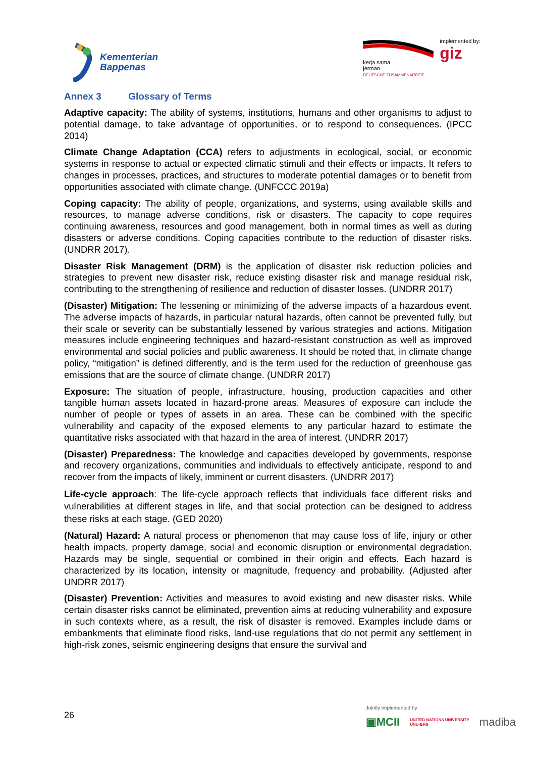Kementerian
Bappenas
kerja sama
jerman
DEUTSCHE ZUSAMMENARBEIT
implemented by:
giz
Annex 3 Glossary of Terms
Adaptive capacity: The ability of systems, institutions, humans and other organisms to adjust to potential damage, to take advantage of opportunities, or to respond to consequences. (IPCC 2014)
Climate Change Adaptation (CCA) refers to adjustments in ecological, social, or economic systems in response to actual or expected climatic stimuli and their effects or impacts. It refers to changes in processes, practices, and structures to moderate potential damages or to benefit from opportunities associated with climate change. (UNFCCC 2019a)
Coping capacity: The ability of people, organizations, and systems, using available skills and resources, to manage adverse conditions, risk or disasters. The capacity to cope requires continuing awareness, resources and good management, both in normal times as well as during disasters or adverse conditions. Coping capacities contribute to the reduction of disaster risks. (UNDRR 2017).
Disaster Risk Management (DRM) is the application of disaster risk reduction policies and strategies to prevent new disaster risk, reduce existing disaster risk and manage residual risk, contributing to the strengthening of resilience and reduction of disaster losses. (UNDRR 2017)
(Disaster) Mitigation: The lessening or minimizing of the adverse impacts of a hazardous event. The adverse impacts of hazards, in particular natural hazards, often cannot be prevented fully, but their scale or severity can be substantially lessened by various strategies and actions. Mitigation measures include engineering techniques and hazard-resistant construction as well as improved environmental and social policies and public awareness. It should be noted that, in climate change policy, “mitigation” is defined differently, and is the term used for the reduction of greenhouse gas emissions that are the source of climate change. (UNDRR 2017)
Exposure: The situation of people, infrastructure, housing, production capacities and other tangible human assets located in hazard-prone areas. Measures of exposure can include the number of people or types of assets in an area. These can be combined with the specific vulnerability and capacity of the exposed elements to any particular hazard to estimate the quantitative risks associated with that hazard in the area of interest. (UNDRR 2017)
(Disaster) Preparedness: The knowledge and capacities developed by governments, response and recovery organizations, communities and individuals to effectively anticipate, respond to and recover from the impacts of likely, imminent or current disasters. (UNDRR 2017)
Life-cycle approach: The life-cycle approach reflects that individuals face different risks and vulnerabilities at different stages in life, and that social protection can be designed to address these risks at each stage. (GED 2020)
(Natural) Hazard: A natural process or phenomenon that may cause loss of life, injury or other health impacts, property damage, social and economic disruption or environmental degradation. Hazards may be single, sequential or combined in their origin and effects. Each hazard is characterized by its location, intensity or magnitude, frequency and probability. (Adjusted after UNDRR 2017)
(Disaster) Prevention: Activities and measures to avoid existing and new disaster risks. While certain disaster risks cannot be eliminated, prevention aims at reducing vulnerability and exposure in such contexts where, as a result, the risk of disaster is removed. Examples include dams or embankments that eliminate flood risks, land-use regulations that do not permit any settlement in high-risk zones, seismic engineering designs that ensure the survival and
26
Jointly implemented by
▣MCII UNITED NATIONS UNIVERSITY
UNU-EHS madiba